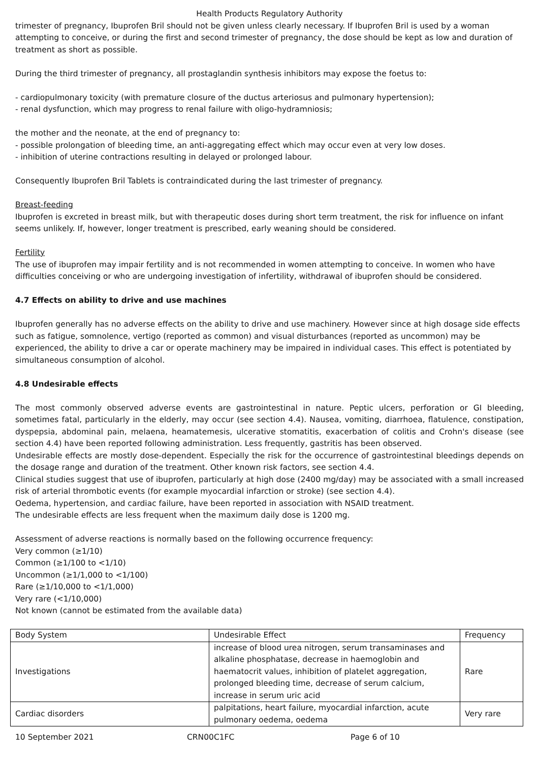Health Products Regulatory Authority
trimester of pregnancy, Ibuprofen Bril should not be given unless clearly necessary. If Ibuprofen Bril is used by a woman attempting to conceive, or during the first and second trimester of pregnancy, the dose should be kept as low and duration of treatment as short as possible.
During the third trimester of pregnancy, all prostaglandin synthesis inhibitors may expose the foetus to:
- cardiopulmonary toxicity (with premature closure of the ductus arteriosus and pulmonary hypertension);
- renal dysfunction, which may progress to renal failure with oligo-hydramniosis;
the mother and the neonate, at the end of pregnancy to:
- possible prolongation of bleeding time, an anti-aggregating effect which may occur even at very low doses.
- inhibition of uterine contractions resulting in delayed or prolonged labour.
Consequently Ibuprofen Bril Tablets is contraindicated during the last trimester of pregnancy.
Breast-feeding
Ibuprofen is excreted in breast milk, but with therapeutic doses during short term treatment, the risk for influence on infant seems unlikely. If, however, longer treatment is prescribed, early weaning should be considered.
Fertility
The use of ibuprofen may impair fertility and is not recommended in women attempting to conceive. In women who have difficulties conceiving or who are undergoing investigation of infertility, withdrawal of ibuprofen should be considered.
4.7 Effects on ability to drive and use machines
Ibuprofen generally has no adverse effects on the ability to drive and use machinery. However since at high dosage side effects such as fatigue, somnolence, vertigo (reported as common) and visual disturbances (reported as uncommon) may be experienced, the ability to drive a car or operate machinery may be impaired in individual cases. This effect is potentiated by simultaneous consumption of alcohol.
4.8 Undesirable effects
The most commonly observed adverse events are gastrointestinal in nature. Peptic ulcers, perforation or GI bleeding, sometimes fatal, particularly in the elderly, may occur (see section 4.4). Nausea, vomiting, diarrhoea, flatulence, constipation, dyspepsia, abdominal pain, melaena, heamatemesis, ulcerative stomatitis, exacerbation of colitis and Crohn's disease (see section 4.4) have been reported following administration. Less frequently, gastritis has been observed.
Undesirable effects are mostly dose-dependent. Especially the risk for the occurrence of gastrointestinal bleedings depends on the dosage range and duration of the treatment. Other known risk factors, see section 4.4.
Clinical studies suggest that use of ibuprofen, particularly at high dose (2400 mg/day) may be associated with a small increased risk of arterial thrombotic events (for example myocardial infarction or stroke) (see section 4.4).
Oedema, hypertension, and cardiac failure, have been reported in association with NSAID treatment.
The undesirable effects are less frequent when the maximum daily dose is 1200 mg.
Assessment of adverse reactions is normally based on the following occurrence frequency:
Very common (≥1/10)
Common (≥1/100 to <1/10)
Uncommon (≥1/1,000 to <1/100)
Rare (≥1/10,000 to <1/1,000)
Very rare (<1/10,000)
Not known (cannot be estimated from the available data)
| Body System | Undesirable Effect | Frequency |
| Investigations | increase of blood urea nitrogen, serum transaminases and alkaline phosphatase, decrease in haemoglobin and haematocrit values, inhibition of platelet aggregation, prolonged bleeding time, decrease of serum calcium, increase in serum uric acid | Rare |
| Cardiac disorders | palpitations, heart failure, myocardial infarction, acute pulmonary oedema, oedema | Very rare |
10 September 2021 CRN00C1FC Page 6 of 10